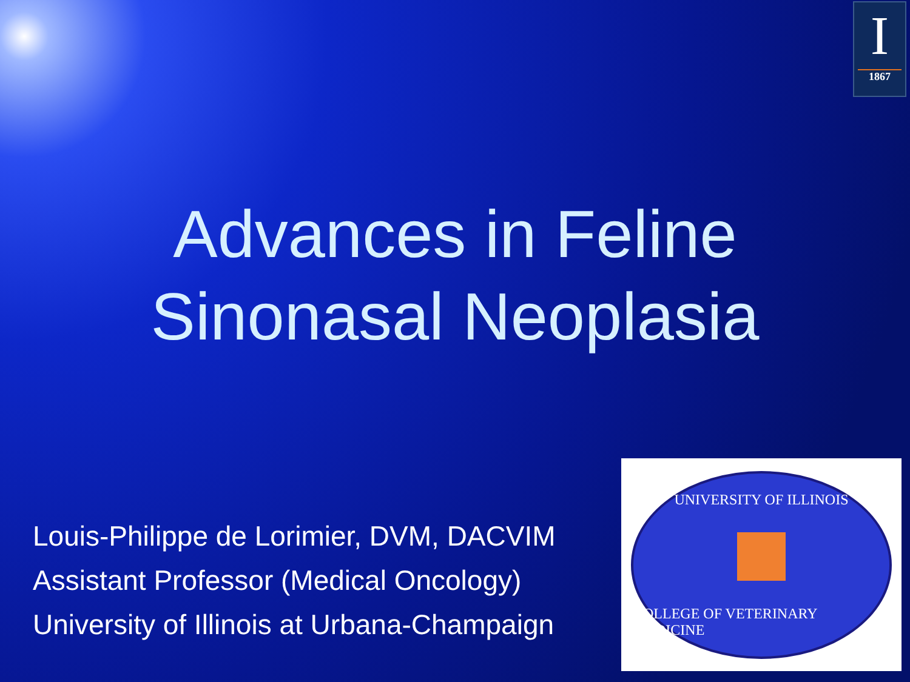I
1867
Advances in Feline
Sinonasal Neoplasia
Louis-Philippe de Lorimier, DVM, DACVIM
Assistant Professor (Medical Oncology)
University of Illinois at Urbana-Champaign
UNIVERSITY OF ILLINOIS
COLLEGE OF VETERINARY MEDICINE